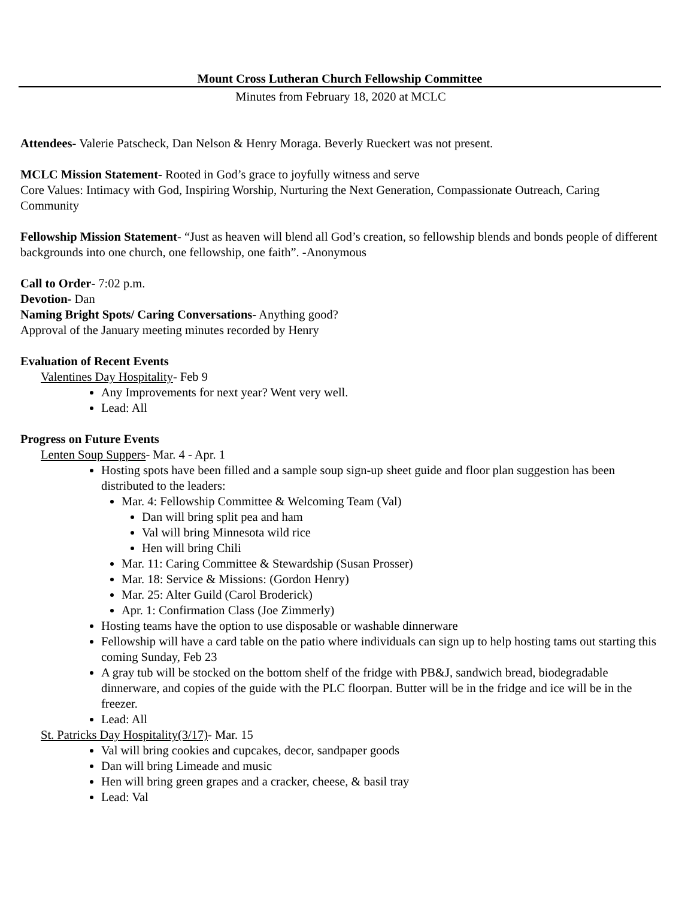Mount Cross Lutheran Church Fellowship Committee
Minutes from February 18, 2020 at MCLC
Attendees- Valerie Patscheck, Dan Nelson & Henry Moraga. Beverly Rueckert was not present.
MCLC Mission Statement- Rooted in God’s grace to joyfully witness and serve
Core Values: Intimacy with God, Inspiring Worship, Nurturing the Next Generation, Compassionate Outreach, Caring Community
Fellowship Mission Statement- “Just as heaven will blend all God’s creation, so fellowship blends and bonds people of different backgrounds into one church, one fellowship, one faith”. -Anonymous
Call to Order- 7:02 p.m.
Devotion- Dan
Naming Bright Spots/ Caring Conversations- Anything good?
Approval of the January meeting minutes recorded by Henry
Evaluation of Recent Events
Valentines Day Hospitality- Feb 9
Any Improvements for next year? Went very well.
Lead: All
Progress on Future Events
Lenten Soup Suppers- Mar. 4 - Apr. 1
Hosting spots have been filled and a sample soup sign-up sheet guide and floor plan suggestion has been distributed to the leaders:
Mar. 4: Fellowship Committee & Welcoming Team (Val)
Dan will bring split pea and ham
Val will bring Minnesota wild rice
Hen will bring Chili
Mar. 11: Caring Committee & Stewardship (Susan Prosser)
Mar. 18: Service & Missions: (Gordon Henry)
Mar. 25: Alter Guild (Carol Broderick)
Apr. 1: Confirmation Class (Joe Zimmerly)
Hosting teams have the option to use disposable or washable dinnerware
Fellowship will have a card table on the patio where individuals can sign up to help hosting tams out starting this coming Sunday, Feb 23
A gray tub will be stocked on the bottom shelf of the fridge with PB&J, sandwich bread, biodegradable dinnerware, and copies of the guide with the PLC floorpan. Butter will be in the fridge and ice will be in the freezer.
Lead: All
St. Patricks Day Hospitality(3/17)- Mar. 15
Val will bring cookies and cupcakes, decor, sandpaper goods
Dan will bring Limeade and music
Hen will bring green grapes and a cracker, cheese, & basil tray
Lead: Val